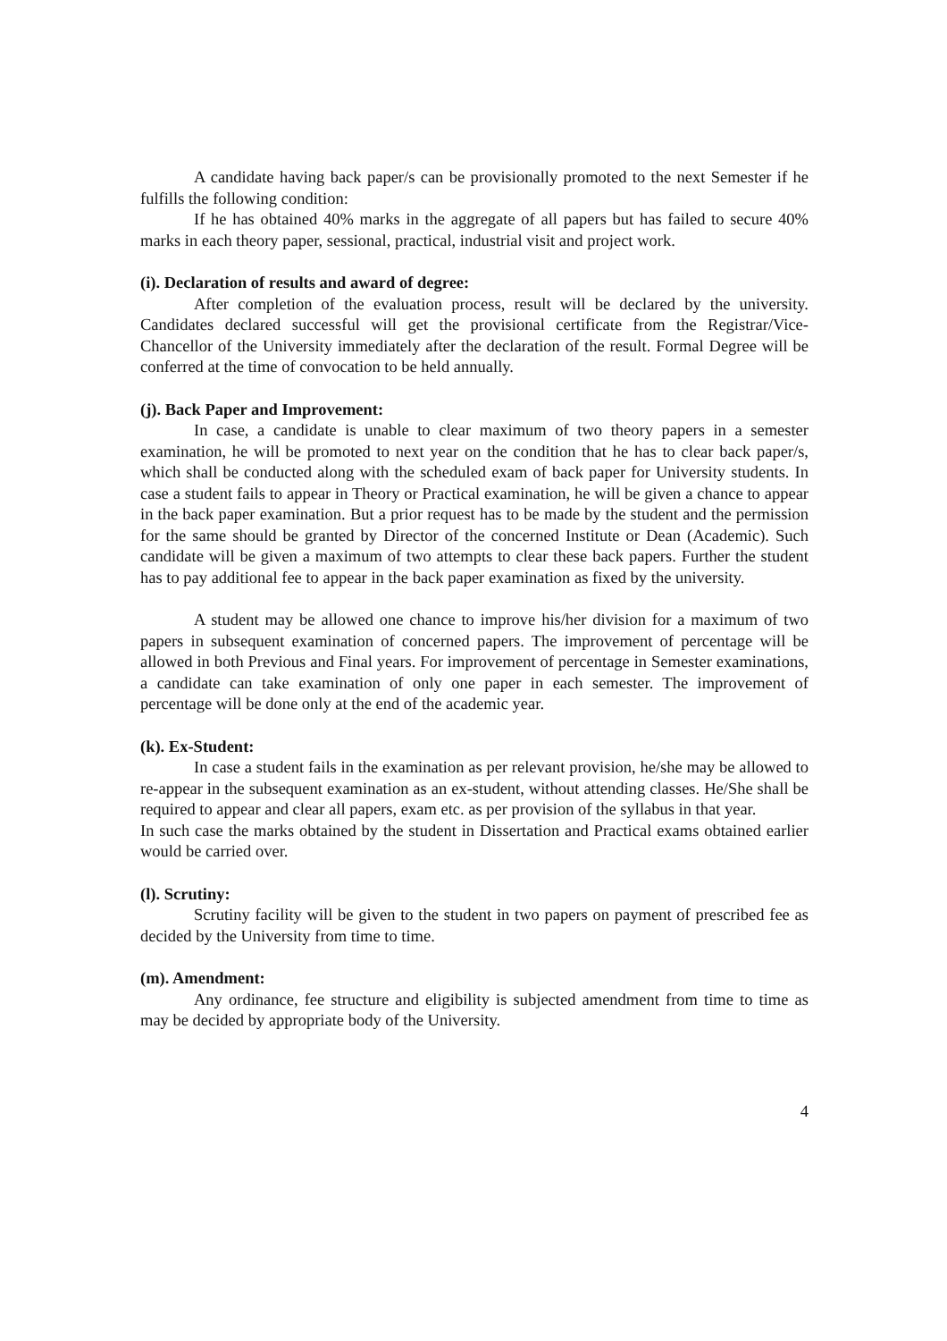A candidate having back paper/s can be provisionally promoted to the next Semester if he fulfills the following condition:
If he has obtained 40% marks in the aggregate of all papers but has failed to secure 40% marks in each theory paper, sessional, practical, industrial visit and project work.
(i). Declaration of results and award of degree:
After completion of the evaluation process, result will be declared by the university. Candidates declared successful will get the provisional certificate from the Registrar/Vice-Chancellor of the University immediately after the declaration of the result. Formal Degree will be conferred at the time of convocation to be held annually.
(j). Back Paper and Improvement:
In case, a candidate is unable to clear maximum of two theory papers in a semester examination, he will be promoted to next year on the condition that he has to clear back paper/s, which shall be conducted along with the scheduled exam of back paper for University students. In case a student fails to appear in Theory or Practical examination, he will be given a chance to appear in the back paper examination. But a prior request has to be made by the student and the permission for the same should be granted by Director of the concerned Institute or Dean (Academic). Such candidate will be given a maximum of two attempts to clear these back papers. Further the student has to pay additional fee to appear in the back paper examination as fixed by the university.
A student may be allowed one chance to improve his/her division for a maximum of two papers in subsequent examination of concerned papers. The improvement of percentage will be allowed in both Previous and Final years. For improvement of percentage in Semester examinations, a candidate can take examination of only one paper in each semester. The improvement of percentage will be done only at the end of the academic year.
(k). Ex-Student:
In case a student fails in the examination as per relevant provision, he/she may be allowed to re-appear in the subsequent examination as an ex-student, without attending classes. He/She shall be required to appear and clear all papers, exam etc. as per provision of the syllabus in that year.
In such case the marks obtained by the student in Dissertation and Practical exams obtained earlier would be carried over.
(l). Scrutiny:
Scrutiny facility will be given to the student in two papers on payment of prescribed fee as decided by the University from time to time.
(m). Amendment:
Any ordinance, fee structure and eligibility is subjected amendment from time to time as may be decided by appropriate body of the University.
4